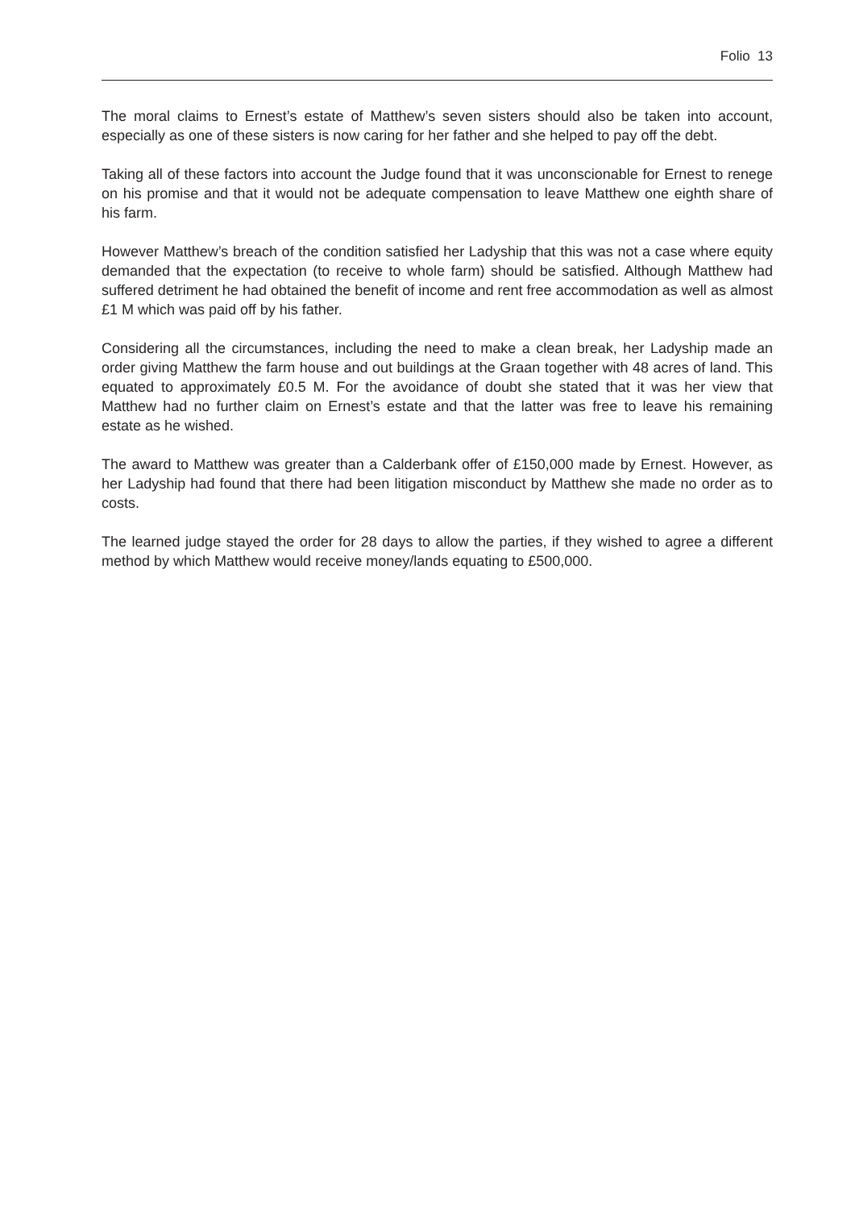Folio 13
The moral claims to Ernest’s estate of Matthew’s seven sisters should also be taken into account, especially as one of these sisters is now caring for her father and she helped to pay off the debt.
Taking all of these factors into account the Judge found that it was unconscionable for Ernest to renege on his promise and that it would not be adequate compensation to leave Matthew one eighth share of his farm.
However Matthew’s breach of the condition satisfied her Ladyship that this was not a case where equity demanded that the expectation (to receive to whole farm) should be satisfied. Although Matthew had suffered detriment he had obtained the benefit of income and rent free accommodation as well as almost £1 M which was paid off by his father.
Considering all the circumstances, including the need to make a clean break, her Ladyship made an order giving Matthew the farm house and out buildings at the Graan together with 48 acres of land. This equated to approximately £0.5 M. For the avoidance of doubt she stated that it was her view that Matthew had no further claim on Ernest’s estate and that the latter was free to leave his remaining estate as he wished.
The award to Matthew was greater than a Calderbank offer of £150,000 made by Ernest. However, as her Ladyship had found that there had been litigation misconduct by Matthew she made no order as to costs.
The learned judge stayed the order for 28 days to allow the parties, if they wished to agree a different method by which Matthew would receive money/lands equating to £500,000.